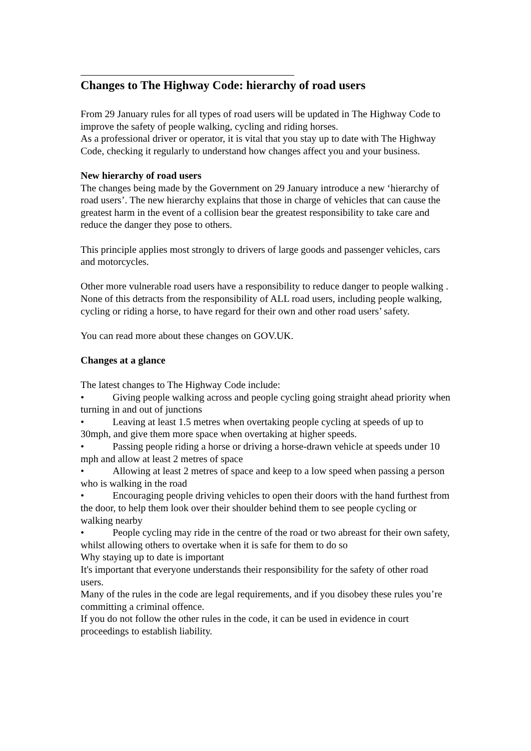Changes to The Highway Code: hierarchy of road users
From 29 January rules for all types of road users will be updated in The Highway Code to improve the safety of people walking, cycling and riding horses.
As a professional driver or operator, it is vital that you stay up to date with The Highway Code, checking it regularly to understand how changes affect you and your business.
New hierarchy of road users
The changes being made by the Government on 29 January introduce a new ‘hierarchy of road users’. The new hierarchy explains that those in charge of vehicles that can cause the greatest harm in the event of a collision bear the greatest responsibility to take care and reduce the danger they pose to others.
This principle applies most strongly to drivers of large goods and passenger vehicles, cars and motorcycles.
Other more vulnerable road users have a responsibility to reduce danger to people walking . None of this detracts from the responsibility of ALL road users, including people walking, cycling or riding a horse, to have regard for their own and other road users’ safety.
You can read more about these changes on GOV.UK.
Changes at a glance
The latest changes to The Highway Code include:
• Giving people walking across and people cycling going straight ahead priority when turning in and out of junctions
• Leaving at least 1.5 metres when overtaking people cycling at speeds of up to 30mph, and give them more space when overtaking at higher speeds.
• Passing people riding a horse or driving a horse-drawn vehicle at speeds under 10 mph and allow at least 2 metres of space
• Allowing at least 2 metres of space and keep to a low speed when passing a person who is walking in the road
• Encouraging people driving vehicles to open their doors with the hand furthest from the door, to help them look over their shoulder behind them to see people cycling or walking nearby
• People cycling may ride in the centre of the road or two abreast for their own safety, whilst allowing others to overtake when it is safe for them to do so
Why staying up to date is important
It's important that everyone understands their responsibility for the safety of other road users.
Many of the rules in the code are legal requirements, and if you disobey these rules you’re committing a criminal offence.
If you do not follow the other rules in the code, it can be used in evidence in court proceedings to establish liability.